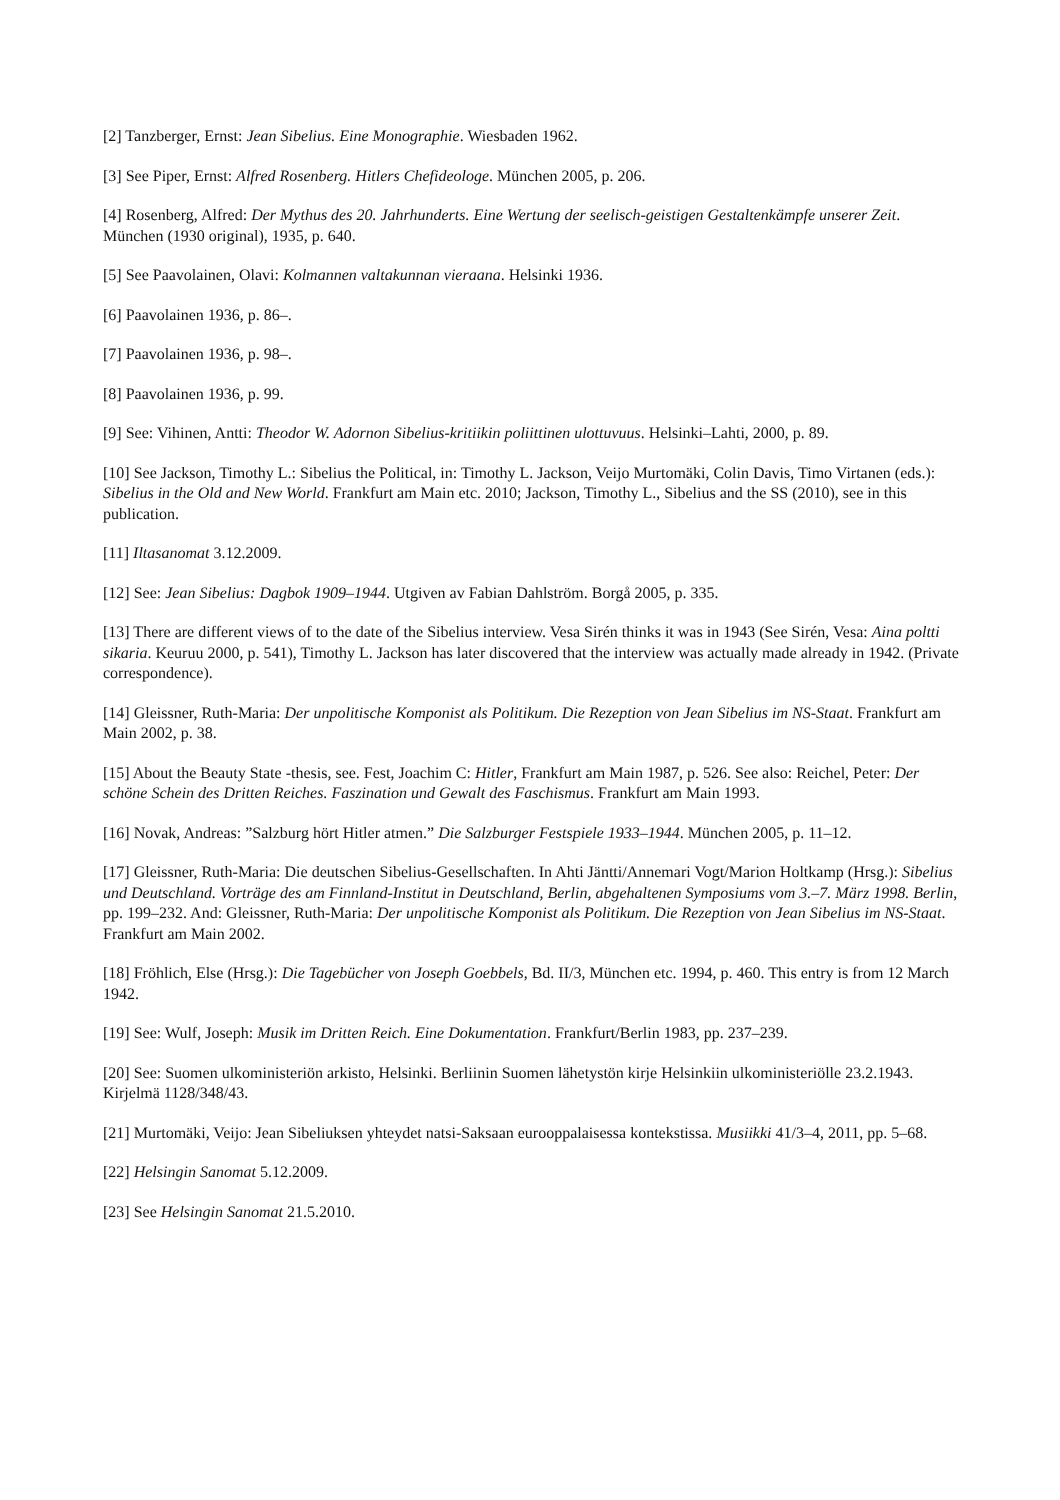[2] Tanzberger, Ernst: Jean Sibelius. Eine Monographie. Wiesbaden 1962.
[3] See Piper, Ernst: Alfred Rosenberg. Hitlers Chefideologe. München 2005, p. 206.
[4] Rosenberg, Alfred: Der Mythus des 20. Jahrhunderts. Eine Wertung der seelisch-geistigen Gestaltenkämpfe unserer Zeit. München (1930 original), 1935, p. 640.
[5] See Paavolainen, Olavi: Kolmannen valtakunnan vieraana. Helsinki 1936.
[6] Paavolainen 1936, p. 86–.
[7] Paavolainen 1936, p. 98–.
[8] Paavolainen 1936, p. 99.
[9] See: Vihinen, Antti: Theodor W. Adornon Sibelius-kritiikin poliittinen ulottuvuus. Helsinki–Lahti, 2000, p. 89.
[10] See Jackson, Timothy L.: Sibelius the Political, in: Timothy L. Jackson, Veijo Murtomäki, Colin Davis, Timo Virtanen (eds.): Sibelius in the Old and New World. Frankfurt am Main etc. 2010; Jackson, Timothy L., Sibelius and the SS (2010), see in this publication.
[11] Iltasanomat 3.12.2009.
[12] See: Jean Sibelius: Dagbok 1909–1944. Utgiven av Fabian Dahlström. Borgå 2005, p. 335.
[13] There are different views of to the date of the Sibelius interview. Vesa Sirén thinks it was in 1943 (See Sirén, Vesa: Aina poltti sikaria. Keuruu 2000, p. 541), Timothy L. Jackson has later discovered that the interview was actually made already in 1942. (Private correspondence).
[14] Gleissner, Ruth-Maria: Der unpolitische Komponist als Politikum. Die Rezeption von Jean Sibelius im NS-Staat. Frankfurt am Main 2002, p. 38.
[15] About the Beauty State -thesis, see. Fest, Joachim C: Hitler, Frankfurt am Main 1987, p. 526. See also: Reichel, Peter: Der schöne Schein des Dritten Reiches. Faszination und Gewalt des Faschismus. Frankfurt am Main 1993.
[16] Novak, Andreas: ”Salzburg hört Hitler atmen.” Die Salzburger Festspiele 1933–1944. München 2005, p. 11–12.
[17] Gleissner, Ruth-Maria: Die deutschen Sibelius-Gesellschaften. In Ahti Jäntti/Annemari Vogt/Marion Holtkamp (Hrsg.): Sibelius und Deutschland. Vorträge des am Finnland-Institut in Deutschland, Berlin, abgehaltenen Symposiums vom 3.–7. März 1998. Berlin, pp. 199–232. And: Gleissner, Ruth-Maria: Der unpolitische Komponist als Politikum. Die Rezeption von Jean Sibelius im NS-Staat. Frankfurt am Main 2002.
[18] Fröhlich, Else (Hrsg.): Die Tagebücher von Joseph Goebbels, Bd. II/3, München etc. 1994, p. 460. This entry is from 12 March 1942.
[19] See: Wulf, Joseph: Musik im Dritten Reich. Eine Dokumentation. Frankfurt/Berlin 1983, pp. 237–239.
[20] See: Suomen ulkoministeriön arkisto, Helsinki. Berliinin Suomen lähetystön kirje Helsinkiin ulkoministeriölle 23.2.1943. Kirjelmä 1128/348/43.
[21] Murtomäki, Veijo: Jean Sibeliuksen yhteydet natsi-Saksaan eurooppalaisessa kontekstissa. Musiikki 41/3–4, 2011, pp. 5–68.
[22] Helsingin Sanomat 5.12.2009.
[23] See Helsingin Sanomat 21.5.2010.